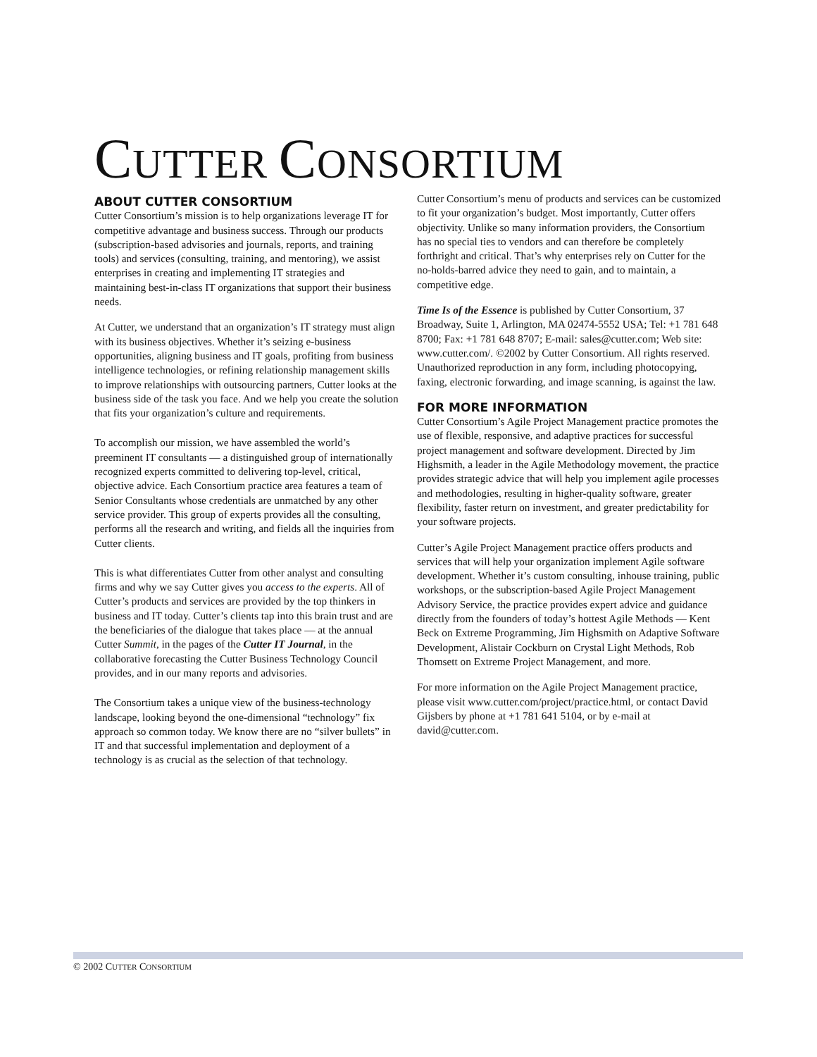CUTTER CONSORTIUM
ABOUT CUTTER CONSORTIUM
Cutter Consortium’s mission is to help organizations leverage IT for competitive advantage and business success. Through our products (subscription-based advisories and journals, reports, and training tools) and services (consulting, training, and mentoring), we assist enterprises in creating and implementing IT strategies and maintaining best-in-class IT organizations that support their business needs.
At Cutter, we understand that an organization’s IT strategy must align with its business objectives. Whether it’s seizing e-business opportunities, aligning business and IT goals, profiting from business intelligence technologies, or refining relationship management skills to improve relationships with outsourcing partners, Cutter looks at the business side of the task you face. And we help you create the solution that fits your organization’s culture and requirements.
To accomplish our mission, we have assembled the world’s preeminent IT consultants — a distinguished group of internationally recognized experts committed to delivering top-level, critical, objective advice. Each Consortium practice area features a team of Senior Consultants whose credentials are unmatched by any other service provider. This group of experts provides all the consulting, performs all the research and writing, and fields all the inquiries from Cutter clients.
This is what differentiates Cutter from other analyst and consulting firms and why we say Cutter gives you access to the experts. All of Cutter’s products and services are provided by the top thinkers in business and IT today. Cutter’s clients tap into this brain trust and are the beneficiaries of the dialogue that takes place — at the annual Cutter Summit, in the pages of the Cutter IT Journal, in the collaborative forecasting the Cutter Business Technology Council provides, and in our many reports and advisories.
The Consortium takes a unique view of the business-technology landscape, looking beyond the one-dimensional “technology” fix approach so common today. We know there are no “silver bullets” in IT and that successful implementation and deployment of a technology is as crucial as the selection of that technology.
Cutter Consortium’s menu of products and services can be customized to fit your organization’s budget. Most importantly, Cutter offers objectivity. Unlike so many information providers, the Consortium has no special ties to vendors and can therefore be completely forthright and critical. That’s why enterprises rely on Cutter for the no-holds-barred advice they need to gain, and to maintain, a competitive edge.
Time Is of the Essence is published by Cutter Consortium, 37 Broadway, Suite 1, Arlington, MA 02474-5552 USA; Tel: +1 781 648 8700; Fax: +1 781 648 8707; E-mail: sales@cutter.com; Web site: www.cutter.com/. ©2002 by Cutter Consortium. All rights reserved. Unauthorized reproduction in any form, including photocopying, faxing, electronic forwarding, and image scanning, is against the law.
FOR MORE INFORMATION
Cutter Consortium’s Agile Project Management practice promotes the use of flexible, responsive, and adaptive practices for successful project management and software development. Directed by Jim Highsmith, a leader in the Agile Methodology movement, the practice provides strategic advice that will help you implement agile processes and methodologies, resulting in higher-quality software, greater flexibility, faster return on investment, and greater predictability for your software projects.
Cutter’s Agile Project Management practice offers products and services that will help your organization implement Agile software development. Whether it’s custom consulting, inhouse training, public workshops, or the subscription-based Agile Project Management Advisory Service, the practice provides expert advice and guidance directly from the founders of today’s hottest Agile Methods — Kent Beck on Extreme Programming, Jim Highsmith on Adaptive Software Development, Alistair Cockburn on Crystal Light Methods, Rob Thomsett on Extreme Project Management, and more.
For more information on the Agile Project Management practice, please visit www.cutter.com/project/practice.html, or contact David Gijsbers by phone at +1 781 641 5104, or by e-mail at david@cutter.com.
© 2002 CUTTER CONSORTIUM